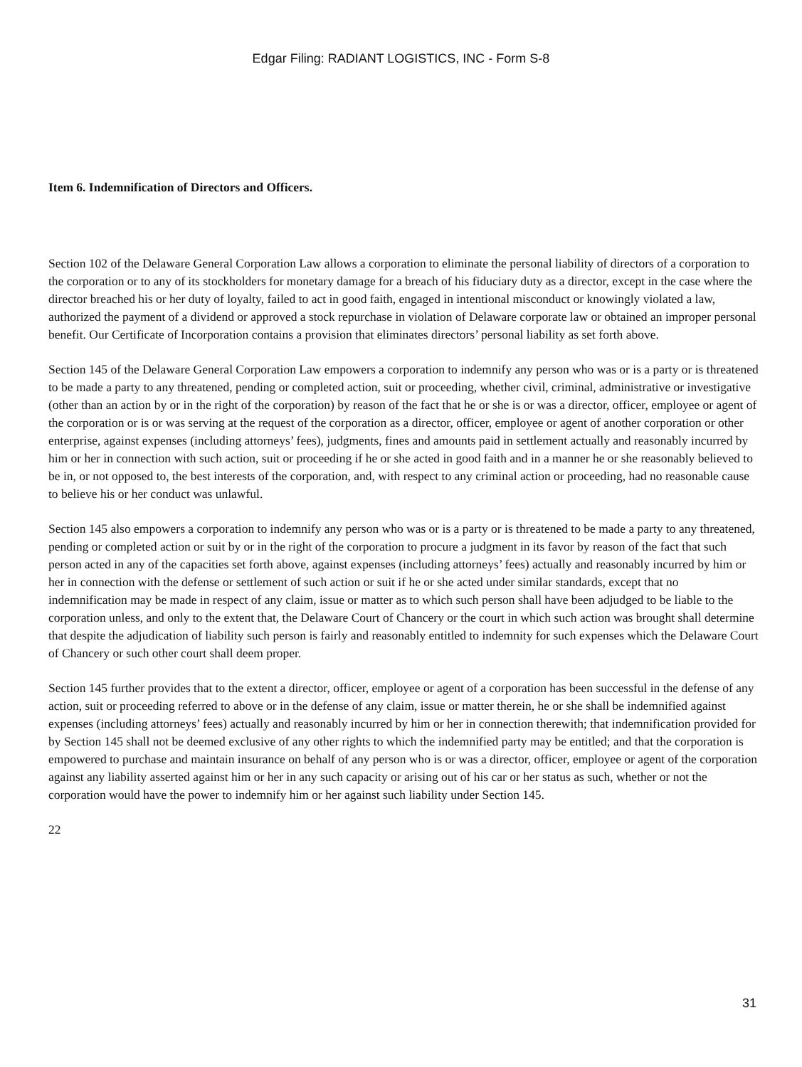Edgar Filing: RADIANT LOGISTICS, INC - Form S-8
Item 6. Indemnification of Directors and Officers.
Section 102 of the Delaware General Corporation Law allows a corporation to eliminate the personal liability of directors of a corporation to the corporation or to any of its stockholders for monetary damage for a breach of his fiduciary duty as a director, except in the case where the director breached his or her duty of loyalty, failed to act in good faith, engaged in intentional misconduct or knowingly violated a law, authorized the payment of a dividend or approved a stock repurchase in violation of Delaware corporate law or obtained an improper personal benefit. Our Certificate of Incorporation contains a provision that eliminates directors’ personal liability as set forth above.
Section 145 of the Delaware General Corporation Law empowers a corporation to indemnify any person who was or is a party or is threatened to be made a party to any threatened, pending or completed action, suit or proceeding, whether civil, criminal, administrative or investigative (other than an action by or in the right of the corporation) by reason of the fact that he or she is or was a director, officer, employee or agent of the corporation or is or was serving at the request of the corporation as a director, officer, employee or agent of another corporation or other enterprise, against expenses (including attorneys’ fees), judgments, fines and amounts paid in settlement actually and reasonably incurred by him or her in connection with such action, suit or proceeding if he or she acted in good faith and in a manner he or she reasonably believed to be in, or not opposed to, the best interests of the corporation, and, with respect to any criminal action or proceeding, had no reasonable cause to believe his or her conduct was unlawful.
Section 145 also empowers a corporation to indemnify any person who was or is a party or is threatened to be made a party to any threatened, pending or completed action or suit by or in the right of the corporation to procure a judgment in its favor by reason of the fact that such person acted in any of the capacities set forth above, against expenses (including attorneys’ fees) actually and reasonably incurred by him or her in connection with the defense or settlement of such action or suit if he or she acted under similar standards, except that no indemnification may be made in respect of any claim, issue or matter as to which such person shall have been adjudged to be liable to the corporation unless, and only to the extent that, the Delaware Court of Chancery or the court in which such action was brought shall determine that despite the adjudication of liability such person is fairly and reasonably entitled to indemnity for such expenses which the Delaware Court of Chancery or such other court shall deem proper.
Section 145 further provides that to the extent a director, officer, employee or agent of a corporation has been successful in the defense of any action, suit or proceeding referred to above or in the defense of any claim, issue or matter therein, he or she shall be indemnified against expenses (including attorneys’ fees) actually and reasonably incurred by him or her in connection therewith; that indemnification provided for by Section 145 shall not be deemed exclusive of any other rights to which the indemnified party may be entitled; and that the corporation is empowered to purchase and maintain insurance on behalf of any person who is or was a director, officer, employee or agent of the corporation against any liability asserted against him or her in any such capacity or arising out of his car or her status as such, whether or not the corporation would have the power to indemnify him or her against such liability under Section 145.
22
31